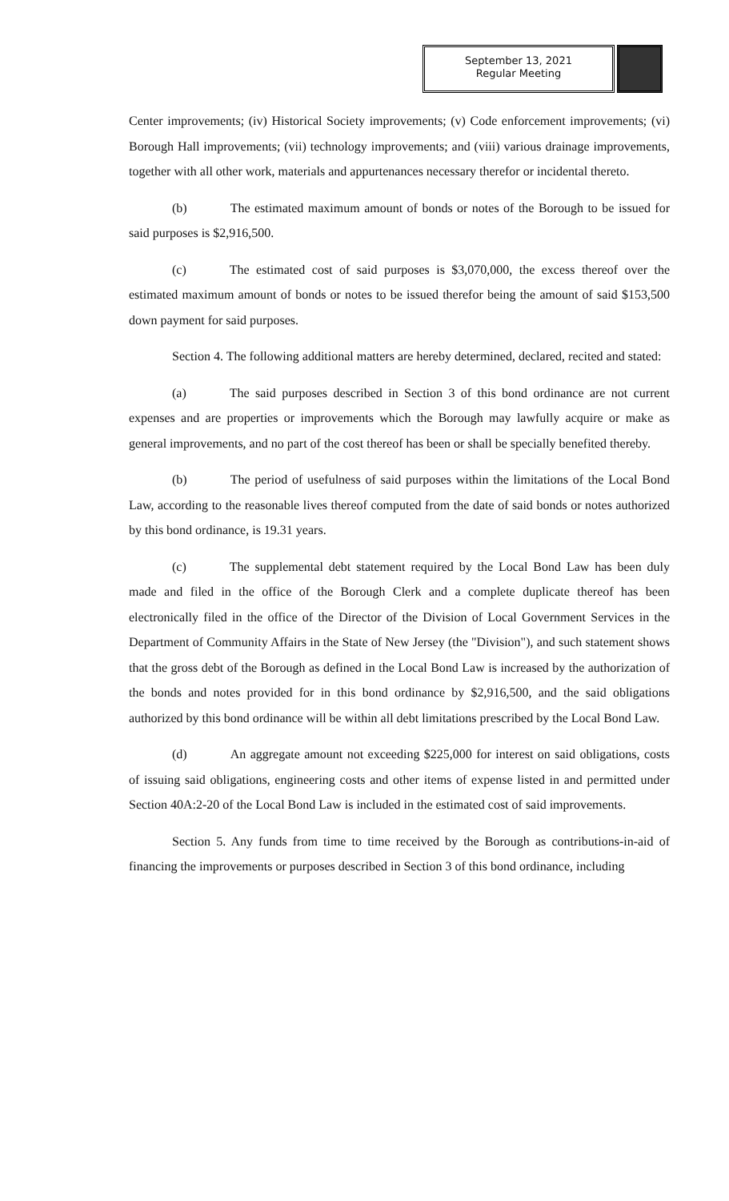September 13, 2021
Regular Meeting
Center improvements; (iv) Historical Society improvements; (v) Code enforcement improvements; (vi) Borough Hall improvements; (vii) technology improvements; and (viii) various drainage improvements, together with all other work, materials and appurtenances necessary therefor or incidental thereto.
(b) The estimated maximum amount of bonds or notes of the Borough to be issued for said purposes is $2,916,500.
(c) The estimated cost of said purposes is $3,070,000, the excess thereof over the estimated maximum amount of bonds or notes to be issued therefor being the amount of said $153,500 down payment for said purposes.
Section 4. The following additional matters are hereby determined, declared, recited and stated:
(a) The said purposes described in Section 3 of this bond ordinance are not current expenses and are properties or improvements which the Borough may lawfully acquire or make as general improvements, and no part of the cost thereof has been or shall be specially benefited thereby.
(b) The period of usefulness of said purposes within the limitations of the Local Bond Law, according to the reasonable lives thereof computed from the date of said bonds or notes authorized by this bond ordinance, is 19.31 years.
(c) The supplemental debt statement required by the Local Bond Law has been duly made and filed in the office of the Borough Clerk and a complete duplicate thereof has been electronically filed in the office of the Director of the Division of Local Government Services in the Department of Community Affairs in the State of New Jersey (the "Division"), and such statement shows that the gross debt of the Borough as defined in the Local Bond Law is increased by the authorization of the bonds and notes provided for in this bond ordinance by $2,916,500, and the said obligations authorized by this bond ordinance will be within all debt limitations prescribed by the Local Bond Law.
(d) An aggregate amount not exceeding $225,000 for interest on said obligations, costs of issuing said obligations, engineering costs and other items of expense listed in and permitted under Section 40A:2-20 of the Local Bond Law is included in the estimated cost of said improvements.
Section 5. Any funds from time to time received by the Borough as contributions-in-aid of financing the improvements or purposes described in Section 3 of this bond ordinance, including